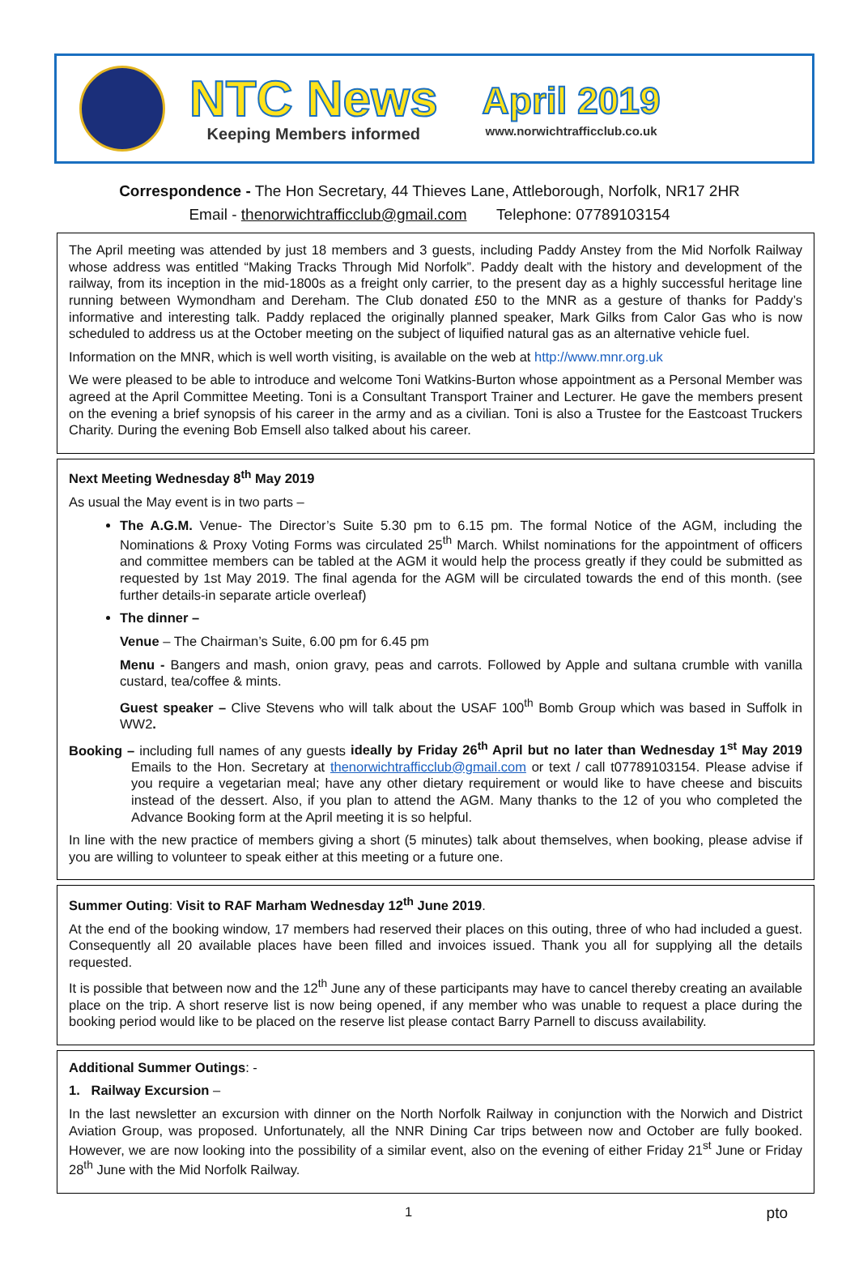NTC News
Keeping Members informed
April 2019
www.norwichtrafficclub.co.uk
Correspondence - The Hon Secretary, 44 Thieves Lane, Attleborough, Norfolk, NR17 2HR
Email - thenorwichtrafficclub@gmail.com Telephone: 07789103154
The April meeting was attended by just 18 members and 3 guests, including Paddy Anstey from the Mid Norfolk Railway whose address was entitled “Making Tracks Through Mid Norfolk”. Paddy dealt with the history and development of the railway, from its inception in the mid-1800s as a freight only carrier, to the present day as a highly successful heritage line running between Wymondham and Dereham. The Club donated £50 to the MNR as a gesture of thanks for Paddy’s informative and interesting talk. Paddy replaced the originally planned speaker, Mark Gilks from Calor Gas who is now scheduled to address us at the October meeting on the subject of liquified natural gas as an alternative vehicle fuel.
Information on the MNR, which is well worth visiting, is available on the web at http://www.mnr.org.uk
We were pleased to be able to introduce and welcome Toni Watkins-Burton whose appointment as a Personal Member was agreed at the April Committee Meeting. Toni is a Consultant Transport Trainer and Lecturer. He gave the members present on the evening a brief synopsis of his career in the army and as a civilian. Toni is also a Trustee for the Eastcoast Truckers Charity. During the evening Bob Emsell also talked about his career.
Next Meeting Wednesday 8<sup>th</sup> May 2019
As usual the May event is in two parts –
The A.G.M. Venue- The Director’s Suite 5.30 pm to 6.15 pm. The formal Notice of the AGM, including the Nominations & Proxy Voting Forms was circulated 25<sup>th</sup> March. Whilst nominations for the appointment of officers and committee members can be tabled at the AGM it would help the process greatly if they could be submitted as requested by 1st May 2019. The final agenda for the AGM will be circulated towards the end of this month. (see further details-in separate article overleaf)
The dinner –
Venue – The Chairman’s Suite, 6.00 pm for 6.45 pm
Menu - Bangers and mash, onion gravy, peas and carrots. Followed by Apple and sultana crumble with vanilla custard, tea/coffee & mints.
Guest speaker – Clive Stevens who will talk about the USAF 100<sup>th</sup> Bomb Group which was based in Suffolk in WW2.
Booking – including full names of any guests ideally by Friday 26<sup>th</sup> April but no later than Wednesday 1<sup>st</sup> May 2019 Emails to the Hon. Secretary at thenorwichtrafficclub@gmail.com or text / call t07789103154. Please advise if you require a vegetarian meal; have any other dietary requirement or would like to have cheese and biscuits instead of the dessert. Also, if you plan to attend the AGM. Many thanks to the 12 of you who completed the Advance Booking form at the April meeting it is so helpful.
In line with the new practice of members giving a short (5 minutes) talk about themselves, when booking, please advise if you are willing to volunteer to speak either at this meeting or a future one.
Summer Outing: Visit to RAF Marham Wednesday 12<sup>th</sup> June 2019.
At the end of the booking window, 17 members had reserved their places on this outing, three of who had included a guest. Consequently all 20 available places have been filled and invoices issued. Thank you all for supplying all the details requested.
It is possible that between now and the 12<sup>th</sup> June any of these participants may have to cancel thereby creating an available place on the trip. A short reserve list is now being opened, if any member who was unable to request a place during the booking period would like to be placed on the reserve list please contact Barry Parnell to discuss availability.
Additional Summer Outings: -
1. Railway Excursion –
In the last newsletter an excursion with dinner on the North Norfolk Railway in conjunction with the Norwich and District Aviation Group, was proposed. Unfortunately, all the NNR Dining Car trips between now and October are fully booked. However, we are now looking into the possibility of a similar event, also on the evening of either Friday 21<sup>st</sup> June or Friday 28<sup>th</sup> June with the Mid Norfolk Railway.
1 pto